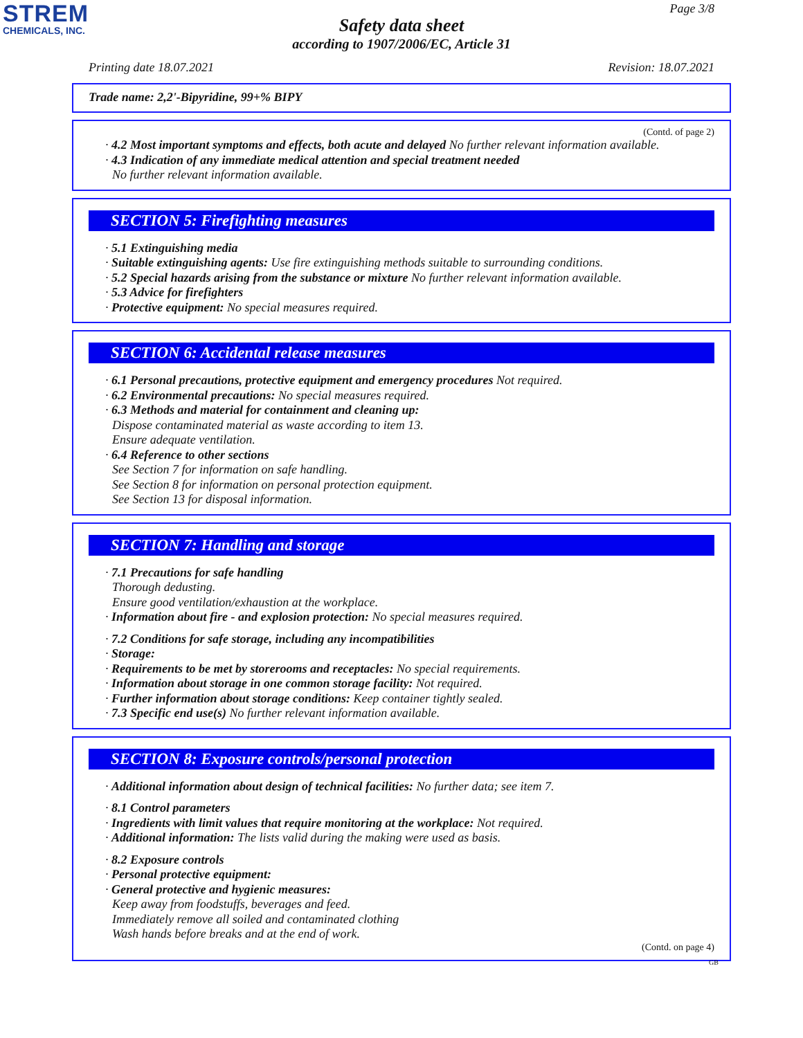STREM
CHEMICALS, INC.
Page 3/8
Safety data sheet
according to 1907/2006/EC, Article 31
Printing date 18.07.2021 Revision: 18.07.2021
Trade name: 2,2'-Bipyridine, 99+% BIPY
(Contd. of page 2)
· 4.2 Most important symptoms and effects, both acute and delayed No further relevant information available.
· 4.3 Indication of any immediate medical attention and special treatment needed
No further relevant information available.
SECTION 5: Firefighting measures
· 5.1 Extinguishing media
· Suitable extinguishing agents: Use fire extinguishing methods suitable to surrounding conditions.
· 5.2 Special hazards arising from the substance or mixture No further relevant information available.
· 5.3 Advice for firefighters
· Protective equipment: No special measures required.
SECTION 6: Accidental release measures
· 6.1 Personal precautions, protective equipment and emergency procedures Not required.
· 6.2 Environmental precautions: No special measures required.
· 6.3 Methods and material for containment and cleaning up:
Dispose contaminated material as waste according to item 13.
Ensure adequate ventilation.
· 6.4 Reference to other sections
See Section 7 for information on safe handling.
See Section 8 for information on personal protection equipment.
See Section 13 for disposal information.
SECTION 7: Handling and storage
· 7.1 Precautions for safe handling
Thorough dedusting.
Ensure good ventilation/exhaustion at the workplace.
· Information about fire - and explosion protection: No special measures required.
· 7.2 Conditions for safe storage, including any incompatibilities
· Storage:
· Requirements to be met by storerooms and receptacles: No special requirements.
· Information about storage in one common storage facility: Not required.
· Further information about storage conditions: Keep container tightly sealed.
· 7.3 Specific end use(s) No further relevant information available.
SECTION 8: Exposure controls/personal protection
· Additional information about design of technical facilities: No further data; see item 7.
· 8.1 Control parameters
· Ingredients with limit values that require monitoring at the workplace: Not required.
· Additional information: The lists valid during the making were used as basis.
· 8.2 Exposure controls
· Personal protective equipment:
· General protective and hygienic measures:
Keep away from foodstuffs, beverages and feed.
Immediately remove all soiled and contaminated clothing
Wash hands before breaks and at the end of work.
(Contd. on page 4)
GB